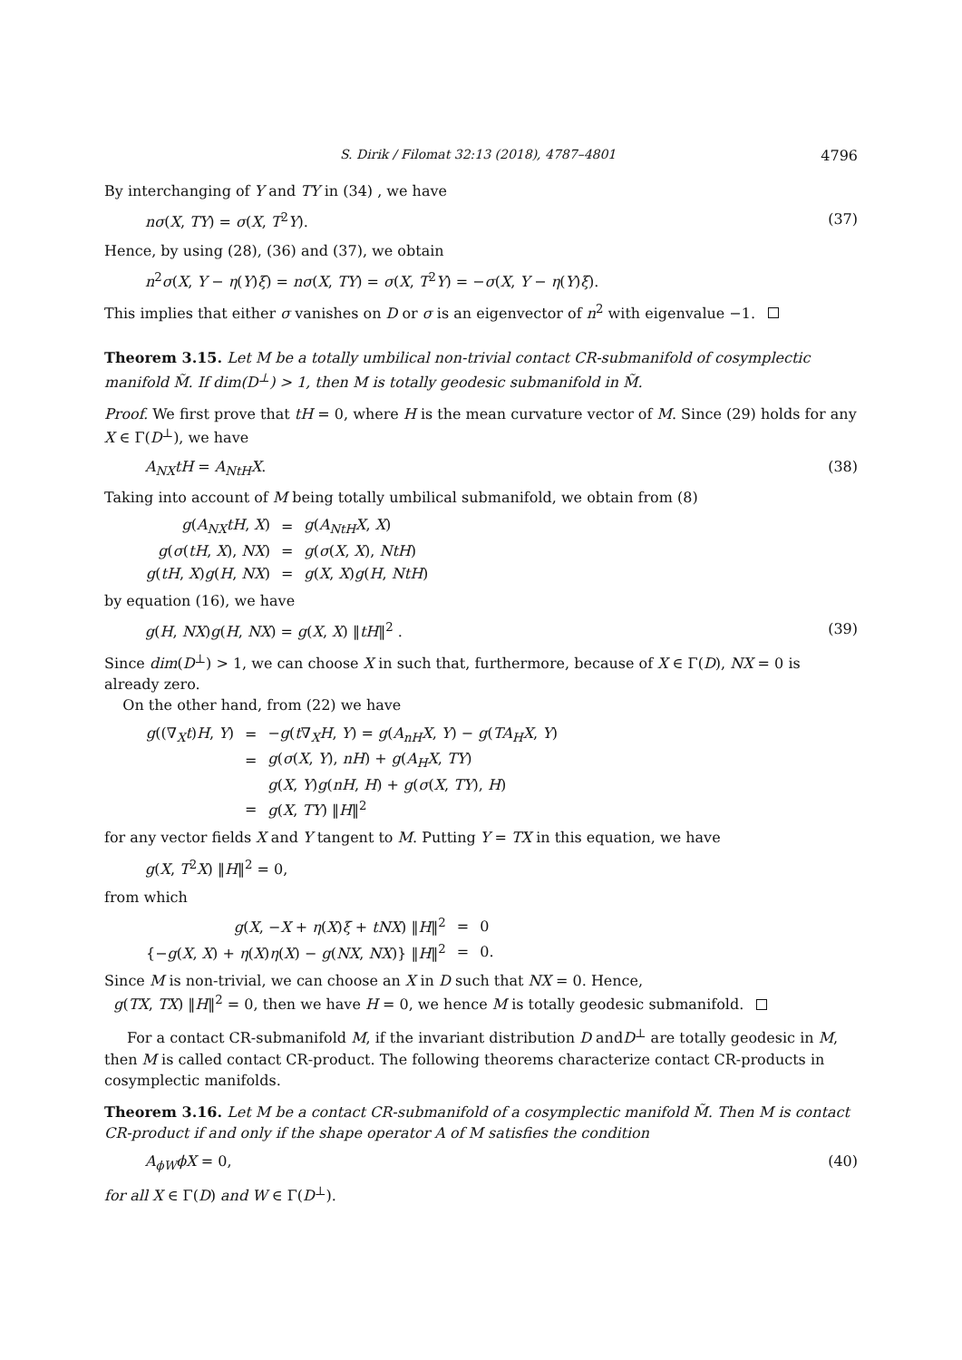S. Dirik / Filomat 32:13 (2018), 4787–4801 4796
By interchanging of Y and TY in (34) , we have
nσ(X, TY) = σ(X, T<sup>2</sup>Y). (37)
Hence, by using (28), (36) and (37), we obtain
n<sup>2</sup>σ(X, Y − η(Y)ξ) = nσ(X, TY) = σ(X, T<sup>2</sup>Y) = −σ(X, Y − η(Y)ξ).
This implies that either σ vanishes on D or σ is an eigenvector of n<sup>2</sup> with eigenvalue −1.
Theorem 3.15. Let M be a totally umbilical non-trivial contact CR-submanifold of cosymplectic manifold M̃. If dim(D<sup>⊥</sup>) > 1, then M is totally geodesic submanifold in M̃.
Proof. We first prove that tH = 0, where H is the mean curvature vector of M. Since (29) holds for any X ∈ Γ(D<sup>⊥</sup>), we have
A<sub>NX</sub>tH = A<sub>NtH</sub>X. (38)
Taking into account of M being totally umbilical submanifold, we obtain from (8)
| g ( A<sub>NX</sub>tH , X ) | = | g ( A<sub>NtH</sub>X , X ) |
| g ( σ ( tH , X ), NX ) | = | g ( σ ( X , X ), NtH ) |
| g ( tH , X ) g ( H , NX ) | = | g ( X , X ) g ( H , NtH ) |
by equation (16), we have
g(H, NX)g(H, NX) = g(X, X) ‖tH‖<sup>2</sup> . (39)
Since dim(D<sup>⊥</sup>) > 1, we can choose X in such that, furthermore, because of X ∈ Γ(D), NX = 0 is already zero.
On the other hand, from (22) we have
| g ((∇<sub>X</sub> t ) H , Y ) | = | − g ( t ∇<sub>X</sub> H , Y ) = g ( A<sub>nH</sub>X , Y ) − g ( TA<sub>H</sub>X , Y ) |
| | = | g ( σ ( X , Y ), nH ) + g ( A<sub>H</sub>X , TY ) |
| | | g ( X , Y ) g ( nH , H ) + g ( σ ( X , TY ), H ) |
| | = | g ( X , TY ) ‖ H ‖<sup>2</sup> |
for any vector fields X and Y tangent to M. Putting Y = TX in this equation, we have
g(X, T<sup>2</sup>X) ‖H‖<sup>2</sup> = 0,
from which
| g ( X , − X + η ( X ) ξ + tNX ) ‖ H ‖<sup>2</sup> | = | 0 |
| {− g ( X , X ) + η ( X ) η ( X ) − g ( NX , NX )} ‖ H ‖<sup>2</sup> | = | 0. |
Since M is non-trivial, we can choose an X in D such that NX = 0. Hence,
g(TX, TX) ‖H‖<sup>2</sup> = 0, then we have H = 0, we hence M is totally geodesic submanifold.
For a contact CR-submanifold M, if the invariant distribution D andD<sup>⊥</sup> are totally geodesic in M, then M is called contact CR-product. The following theorems characterize contact CR-products in cosymplectic manifolds.
Theorem 3.16. Let M be a contact CR-submanifold of a cosymplectic manifold M̃. Then M is contact CR-product if and only if the shape operator A of M satisfies the condition
A<sub>ϕW</sub>ϕX = 0, (40)
for all X ∈ Γ(D) and W ∈ Γ(D<sup>⊥</sup>).